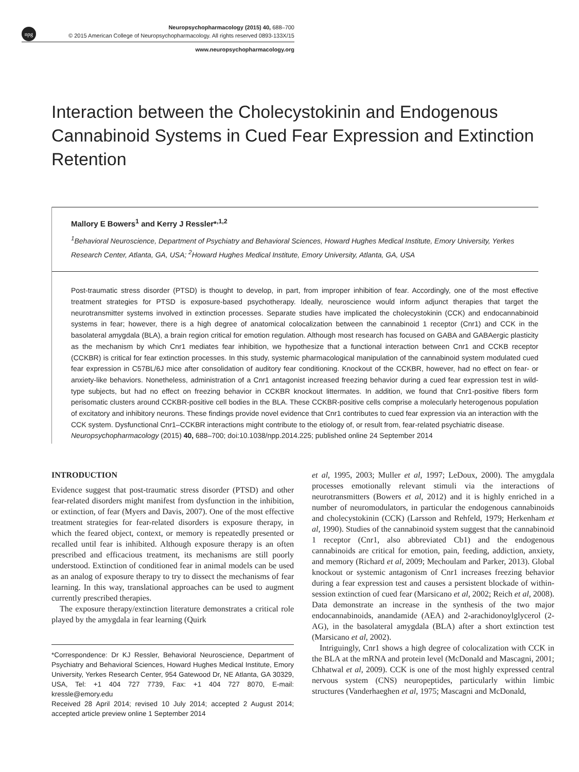npg
Neuropsychopharmacology (2015) 40, 688–700
© 2015 American College of Neuropsychopharmacology. All rights reserved 0893-133X/15
www.neuropsychopharmacology.org
Interaction between the Cholecystokinin and Endogenous Cannabinoid Systems in Cued Fear Expression and Extinction Retention
Mallory E Bowers<sup>1</sup> and Kerry J Ressler*<sup>,1,2</sup>
<sup>1</sup> Behavioral Neuroscience, Department of Psychiatry and Behavioral Sciences, Howard Hughes Medical Institute, Emory University, Yerkes Research Center, Atlanta, GA, USA; <sup>2</sup>Howard Hughes Medical Institute, Emory University, Atlanta, GA, USA
Post-traumatic stress disorder (PTSD) is thought to develop, in part, from improper inhibition of fear. Accordingly, one of the most effective treatment strategies for PTSD is exposure-based psychotherapy. Ideally, neuroscience would inform adjunct therapies that target the neurotransmitter systems involved in extinction processes. Separate studies have implicated the cholecystokinin (CCK) and endocannabinoid systems in fear; however, there is a high degree of anatomical colocalization between the cannabinoid 1 receptor (Cnr1) and CCK in the basolateral amygdala (BLA), a brain region critical for emotion regulation. Although most research has focused on GABA and GABAergic plasticity as the mechanism by which Cnr1 mediates fear inhibition, we hypothesize that a functional interaction between Cnr1 and CCKB receptor (CCKBR) is critical for fear extinction processes. In this study, systemic pharmacological manipulation of the cannabinoid system modulated cued fear expression in C57BL/6J mice after consolidation of auditory fear conditioning. Knockout of the CCKBR, however, had no effect on fear- or anxiety-like behaviors. Nonetheless, administration of a Cnr1 antagonist increased freezing behavior during a cued fear expression test in wild-type subjects, but had no effect on freezing behavior in CCKBR knockout littermates. In addition, we found that Cnr1-positive fibers form perisomatic clusters around CCKBR-positive cell bodies in the BLA. These CCKBR-positive cells comprise a molecularly heterogenous population of excitatory and inhibitory neurons. These findings provide novel evidence that Cnr1 contributes to cued fear expression via an interaction with the CCK system. Dysfunctional Cnr1–CCKBR interactions might contribute to the etiology of, or result from, fear-related psychiatric disease.
Neuropsychopharmacology (2015) 40, 688–700; doi:10.1038/npp.2014.225; published online 24 September 2014
INTRODUCTION
Evidence suggest that post-traumatic stress disorder (PTSD) and other fear-related disorders might manifest from dysfunction in the inhibition, or extinction, of fear (Myers and Davis, 2007). One of the most effective treatment strategies for fear-related disorders is exposure therapy, in which the feared object, context, or memory is repeatedly presented or recalled until fear is inhibited. Although exposure therapy is an often prescribed and efficacious treatment, its mechanisms are still poorly understood. Extinction of conditioned fear in animal models can be used as an analog of exposure therapy to try to dissect the mechanisms of fear learning. In this way, translational approaches can be used to augment currently prescribed therapies.
The exposure therapy/extinction literature demonstrates a critical role played by the amygdala in fear learning (Quirk
*Correspondence: Dr KJ Ressler, Behavioral Neuroscience, Department of Psychiatry and Behavioral Sciences, Howard Hughes Medical Institute, Emory University, Yerkes Research Center, 954 Gatewood Dr, NE Atlanta, GA 30329, USA, Tel: +1 404 727 7739, Fax: +1 404 727 8070, E-mail: kressle@emory.edu
Received 28 April 2014; revised 10 July 2014; accepted 2 August 2014; accepted article preview online 1 September 2014
et al, 1995, 2003; Muller et al, 1997; LeDoux, 2000). The amygdala processes emotionally relevant stimuli via the interactions of neurotransmitters (Bowers et al, 2012) and it is highly enriched in a number of neuromodulators, in particular the endogenous cannabinoids and cholecystokinin (CCK) (Larsson and Rehfeld, 1979; Herkenham et al, 1990). Studies of the cannabinoid system suggest that the cannabinoid 1 receptor (Cnr1, also abbreviated Cb1) and the endogenous cannabinoids are critical for emotion, pain, feeding, addiction, anxiety, and memory (Richard et al, 2009; Mechoulam and Parker, 2013). Global knockout or systemic antagonism of Cnr1 increases freezing behavior during a fear expression test and causes a persistent blockade of within-session extinction of cued fear (Marsicano et al, 2002; Reich et al, 2008). Data demonstrate an increase in the synthesis of the two major endocannabinoids, anandamide (AEA) and 2-arachidonoylglycerol (2-AG), in the basolateral amygdala (BLA) after a short extinction test (Marsicano et al, 2002).
Intriguingly, Cnr1 shows a high degree of colocalization with CCK in the BLA at the mRNA and protein level (McDonald and Mascagni, 2001; Chhatwal et al, 2009). CCK is one of the most highly expressed central nervous system (CNS) neuropeptides, particularly within limbic structures (Vanderhaeghen et al, 1975; Mascagni and McDonald,